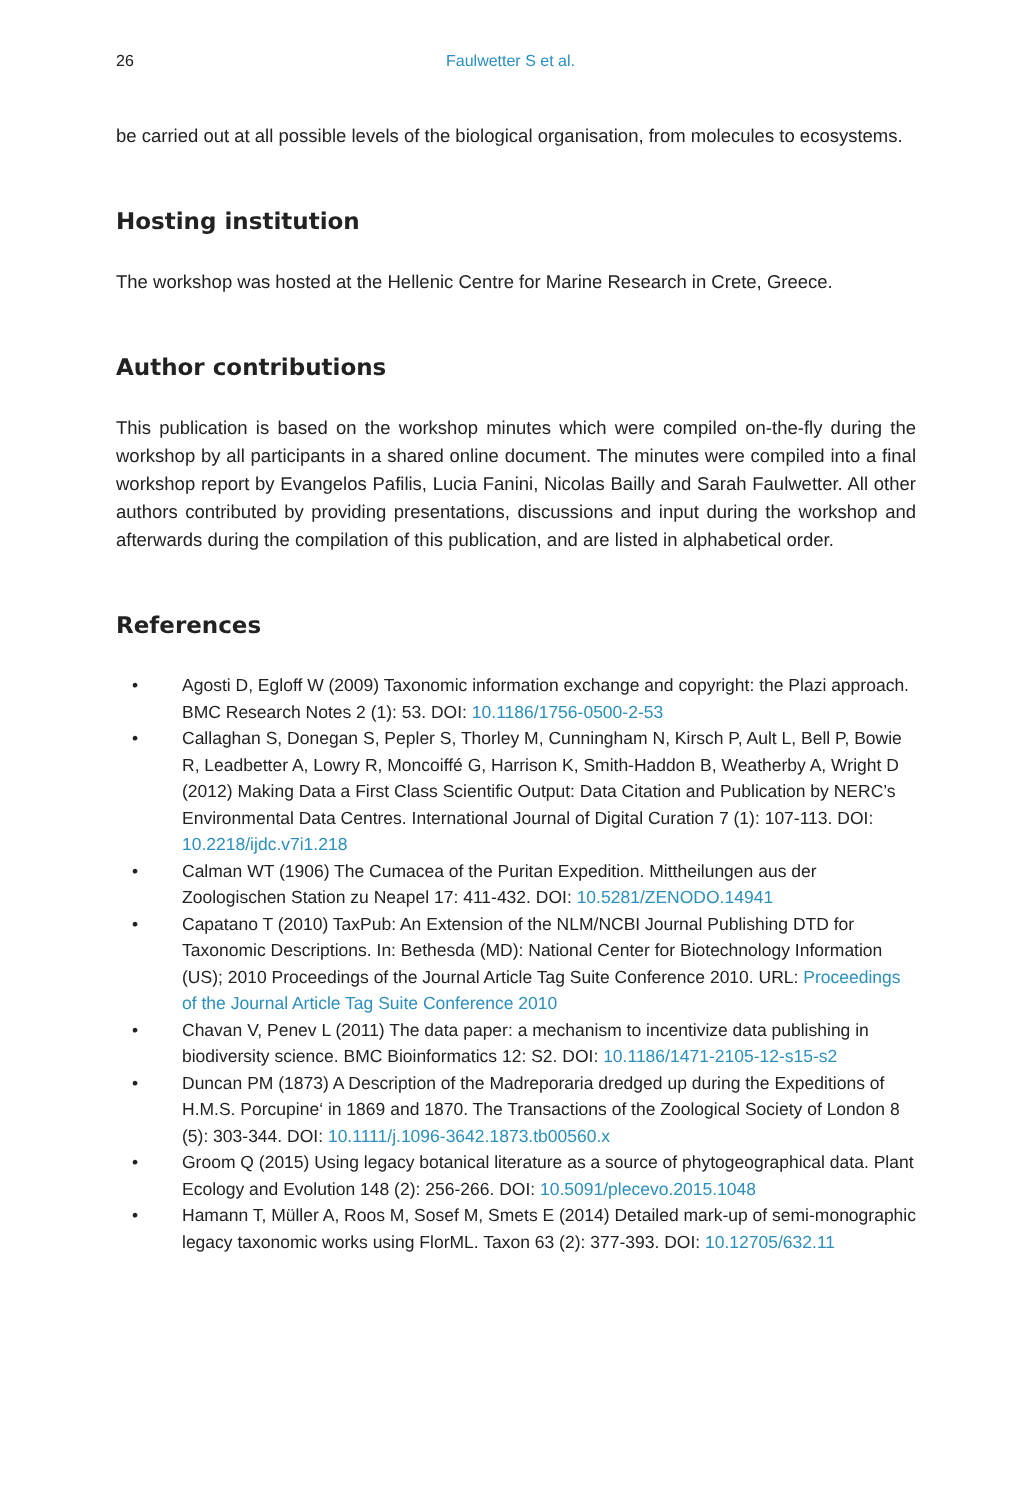26 Faulwetter S et al.
be carried out at all possible levels of the biological organisation, from molecules to ecosystems.
Hosting institution
The workshop was hosted at the Hellenic Centre for Marine Research in Crete, Greece.
Author contributions
This publication is based on the workshop minutes which were compiled on-the-fly during the workshop by all participants in a shared online document. The minutes were compiled into a final workshop report by Evangelos Pafilis, Lucia Fanini, Nicolas Bailly and Sarah Faulwetter. All other authors contributed by providing presentations, discussions and input during the workshop and afterwards during the compilation of this publication, and are listed in alphabetical order.
References
• Agosti D, Egloff W (2009) Taxonomic information exchange and copyright: the Plazi approach. BMC Research Notes 2 (1): 53. DOI: 10.1186/1756-0500-2-53
• Callaghan S, Donegan S, Pepler S, Thorley M, Cunningham N, Kirsch P, Ault L, Bell P, Bowie R, Leadbetter A, Lowry R, Moncoiffé G, Harrison K, Smith-Haddon B, Weatherby A, Wright D (2012) Making Data a First Class Scientific Output: Data Citation and Publication by NERC’s Environmental Data Centres. International Journal of Digital Curation 7 (1): 107-113. DOI: 10.2218/ijdc.v7i1.218
• Calman WT (1906) The Cumacea of the Puritan Expedition. Mittheilungen aus der Zoologischen Station zu Neapel 17: 411-432. DOI: 10.5281/ZENODO.14941
• Capatano T (2010) TaxPub: An Extension of the NLM/NCBI Journal Publishing DTD for Taxonomic Descriptions. In: Bethesda (MD): National Center for Biotechnology Information (US); 2010 Proceedings of the Journal Article Tag Suite Conference 2010. URL: Proceedings of the Journal Article Tag Suite Conference 2010
• Chavan V, Penev L (2011) The data paper: a mechanism to incentivize data publishing in biodiversity science. BMC Bioinformatics 12: S2. DOI: 10.1186/1471-2105-12-s15-s2
• Duncan PM (1873) A Description of the Madreporaria dredged up during the Expeditions of H.M.S. Porcupine‘ in 1869 and 1870. The Transactions of the Zoological Society of London 8 (5): 303-344. DOI: 10.1111/j.1096-3642.1873.tb00560.x
• Groom Q (2015) Using legacy botanical literature as a source of phytogeographical data. Plant Ecology and Evolution 148 (2): 256-266. DOI: 10.5091/plecevo.2015.1048
• Hamann T, Müller A, Roos M, Sosef M, Smets E (2014) Detailed mark-up of semi-monographic legacy taxonomic works using FlorML. Taxon 63 (2): 377-393. DOI: 10.12705/632.11